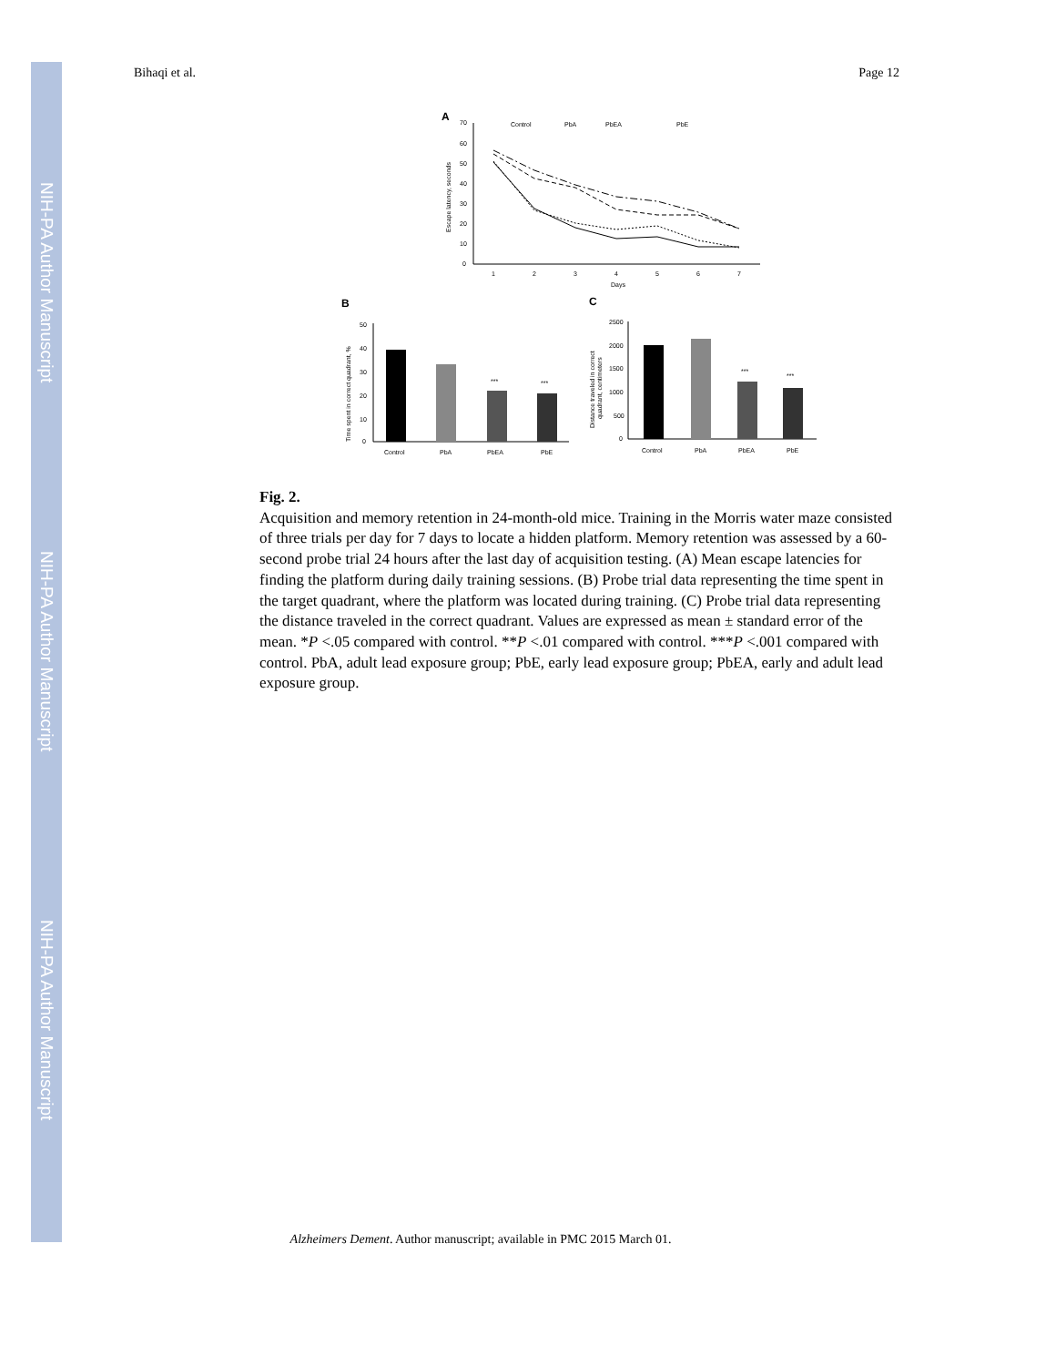NIH-PA Author Manuscript
NIH-PA Author Manuscript
NIH-PA Author Manuscript
Bihaqi et al. Page 12
A
Control
PbA
PbEA
PbE
70
60
50
40
30
20
10
0
Escape latency, seconds
1
2
3
4
5
6
7
Days
B
C
50
40
30
20
10
0
Time spent in correct quadrant, %
***
***
Control
PbA
PbEA
PbE
2500
2000
1500
1000
500
0
Distance traveled in correct
quadrant, centimeters
***
***
Control
PbA
PbEA
PbE
Fig. 2.
Acquisition and memory retention in 24-month-old mice. Training in the Morris water maze consisted of three trials per day for 7 days to locate a hidden platform. Memory retention was assessed by a 60-second probe trial 24 hours after the last day of acquisition testing. (A) Mean escape latencies for finding the platform during daily training sessions. (B) Probe trial data representing the time spent in the target quadrant, where the platform was located during training. (C) Probe trial data representing the distance traveled in the correct quadrant. Values are expressed as mean ± standard error of the mean. *P <.05 compared with control. **P <.01 compared with control. ***P <.001 compared with control. PbA, adult lead exposure group; PbE, early lead exposure group; PbEA, early and adult lead exposure group.
Alzheimers Dement. Author manuscript; available in PMC 2015 March 01.